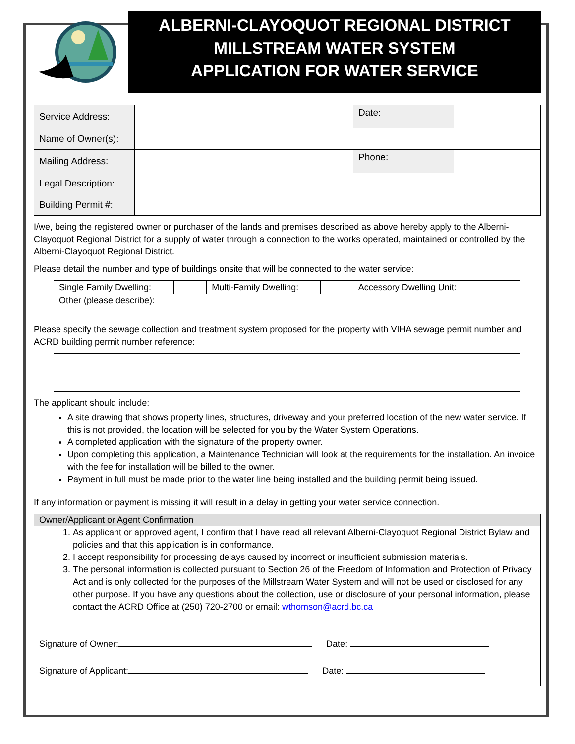ALBERNI-CLAYOQUOT REGIONAL DISTRICT
MILLSTREAM WATER SYSTEM
APPLICATION FOR WATER SERVICE
| Service Address: | | Date: | |
| Name of Owner(s): | | | |
| Mailing Address: | | Phone: | |
| Legal Description: | | | |
| Building Permit #: | | | |
I/we, being the registered owner or purchaser of the lands and premises described as above hereby apply to the Alberni-Clayoquot Regional District for a supply of water through a connection to the works operated, maintained or controlled by the Alberni-Clayoquot Regional District.
Please detail the number and type of buildings onsite that will be connected to the water service:
| Single Family Dwelling: | | Multi-Family Dwelling: | | Accessory Dwelling Unit: | |
| Other (please describe): | | | | | |
Please specify the sewage collection and treatment system proposed for the property with VIHA sewage permit number and ACRD building permit number reference:
The applicant should include:
A site drawing that shows property lines, structures, driveway and your preferred location of the new water service. If this is not provided, the location will be selected for you by the Water System Operations.
A completed application with the signature of the property owner.
Upon completing this application, a Maintenance Technician will look at the requirements for the installation. An invoice with the fee for installation will be billed to the owner.
Payment in full must be made prior to the water line being installed and the building permit being issued.
If any information or payment is missing it will result in a delay in getting your water service connection.
Owner/Applicant or Agent Confirmation
1. As applicant or approved agent, I confirm that I have read all relevant Alberni-Clayoquot Regional District Bylaw and policies and that this application is in conformance.
2. I accept responsibility for processing delays caused by incorrect or insufficient submission materials.
3. The personal information is collected pursuant to Section 26 of the Freedom of Information and Protection of Privacy Act and is only collected for the purposes of the Millstream Water System and will not be used or disclosed for any other purpose. If you have any questions about the collection, use or disclosure of your personal information, please contact the ACRD Office at (250) 720-2700 or email: wthomson@acrd.bc.ca
Signature of Owner: Date:
Signature of Applicant: Date: